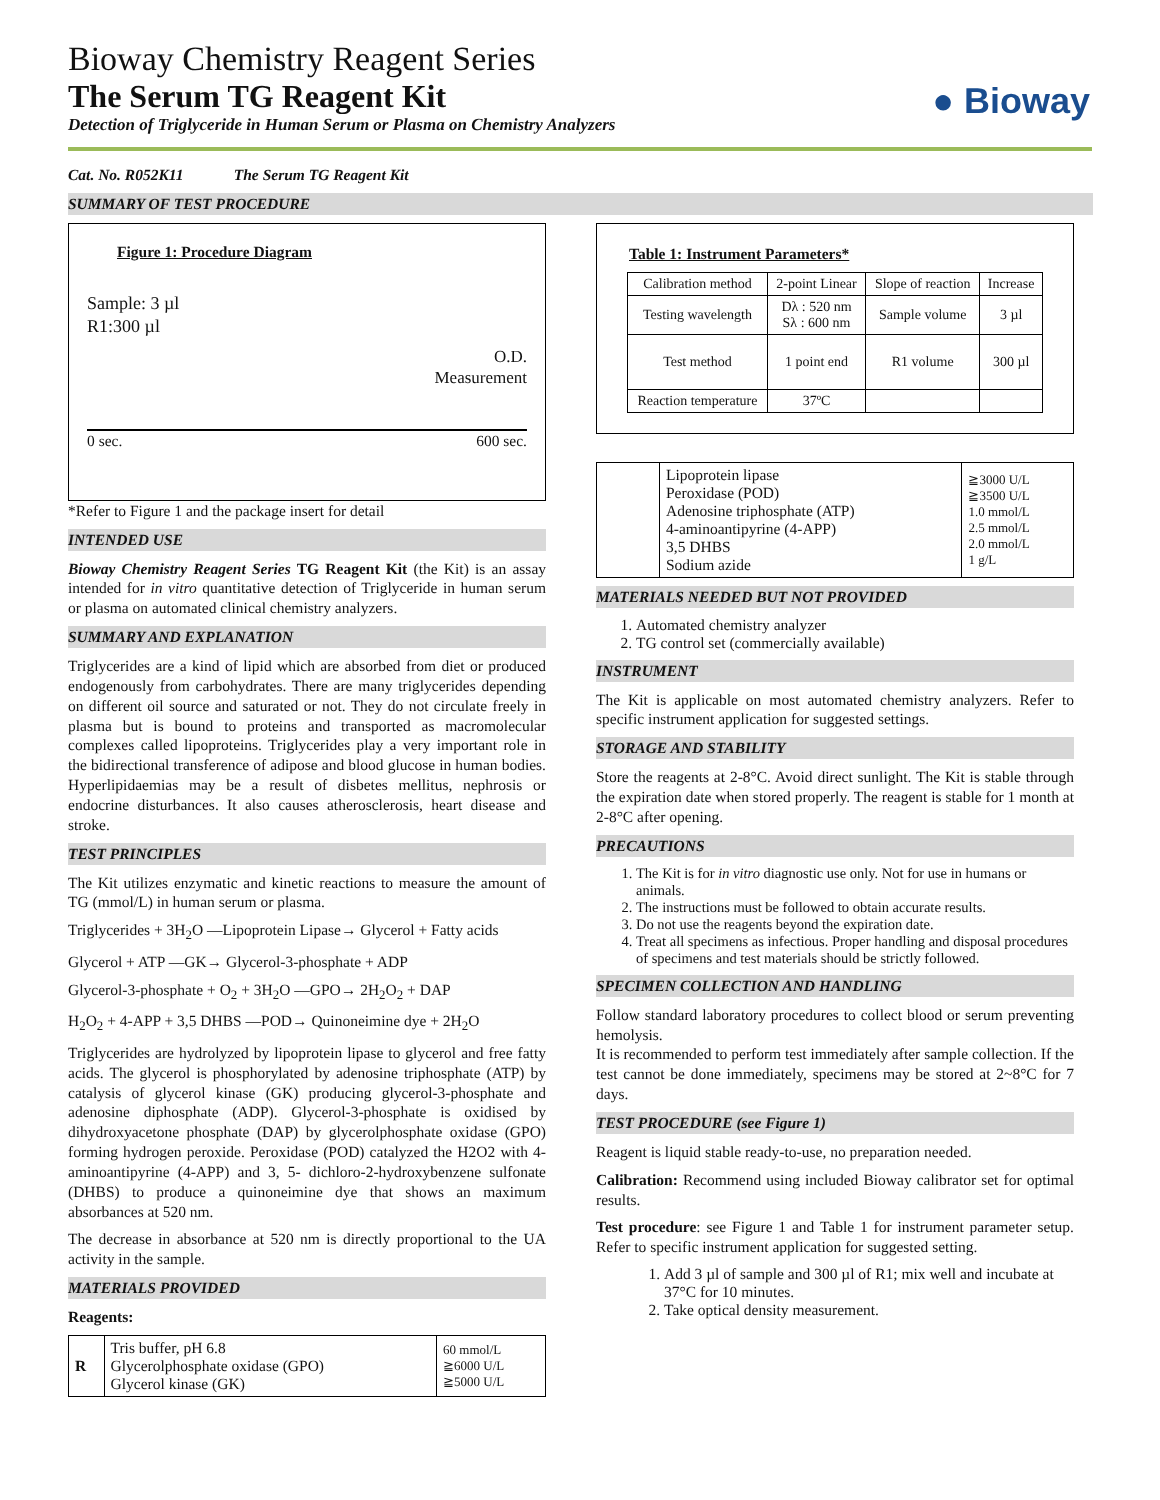● Bioway
Bioway Chemistry Reagent Series
The Serum TG Reagent Kit
Detection of Triglyceride in Human Serum or Plasma on Chemistry Analyzers
Cat. No. R052K11 The Serum TG Reagent Kit
SUMMARY OF TEST PROCEDURE
Figure 1: Procedure Diagram
Sample: 3 µl
R1:300 µl
O.D.
Measurement
0 sec. 600 sec.
*Refer to Figure 1 and the package insert for detail
INTENDED USE
Bioway Chemistry Reagent Series TG Reagent Kit (the Kit) is an assay intended for in vitro quantitative detection of Triglyceride in human serum or plasma on automated clinical chemistry analyzers.
SUMMARY AND EXPLANATION
Triglycerides are a kind of lipid which are absorbed from diet or produced endogenously from carbohydrates. There are many triglycerides depending on different oil source and saturated or not. They do not circulate freely in plasma but is bound to proteins and transported as macromolecular complexes called lipoproteins. Triglycerides play a very important role in the bidirectional transference of adipose and blood glucose in human bodies. Hyperlipidaemias may be a result of disbetes mellitus, nephrosis or endocrine disturbances. It also causes atherosclerosis, heart disease and stroke.
TEST PRINCIPLES
The Kit utilizes enzymatic and kinetic reactions to measure the amount of TG (mmol/L) in human serum or plasma.
Triglycerides + 3H<sub>2</sub>O —Lipoprotein Lipase→ Glycerol + Fatty acids
Glycerol + ATP —GK→ Glycerol-3-phosphate + ADP
Glycerol-3-phosphate + O<sub>2</sub> + 3H<sub>2</sub>O —GPO→ 2H<sub>2</sub>O<sub>2</sub> + DAP
H<sub>2</sub>O<sub>2</sub> + 4-APP + 3,5 DHBS —POD→ Quinoneimine dye + 2H<sub>2</sub>O
Triglycerides are hydrolyzed by lipoprotein lipase to glycerol and free fatty acids. The glycerol is phosphorylated by adenosine triphosphate (ATP) by catalysis of glycerol kinase (GK) producing glycerol-3-phosphate and adenosine diphosphate (ADP). Glycerol-3-phosphate is oxidised by dihydroxyacetone phosphate (DAP) by glycerolphosphate oxidase (GPO) forming hydrogen peroxide. Peroxidase (POD) catalyzed the H2O2 with 4-aminoantipyrine (4-APP) and 3, 5- dichloro-2-hydroxybenzene sulfonate (DHBS) to produce a quinoneimine dye that shows an maximum absorbances at 520 nm.
The decrease in absorbance at 520 nm is directly proportional to the UA activity in the sample.
MATERIALS PROVIDED
Reagents:
| R | Tris buffer, pH 6.8 Glycerolphosphate oxidase (GPO) Glycerol kinase (GK) | 60 mmol/L ≧6000 U/L ≧5000 U/L |
Table 1: Instrument Parameters*
| Calibration method | 2-point Linear | Slope of reaction | Increase |
| Testing wavelength | Dλ : 520 nm Sλ : 600 nm | Sample volume | 3 µl |
| Test method | 1 point end | R1 volume | 300 µl |
| Reaction temperature | 37ºC | | |
| | Lipoprotein lipase Peroxidase (POD) Adenosine triphosphate (ATP) 4-aminoantipyrine (4-APP) 3,5 DHBS Sodium azide | ≧3000 U/L ≧3500 U/L 1.0 mmol/L 2.5 mmol/L 2.0 mmol/L 1 g/L |
MATERIALS NEEDED BUT NOT PROVIDED
1. Automated chemistry analyzer
2. TG control set (commercially available)
INSTRUMENT
The Kit is applicable on most automated chemistry analyzers. Refer to specific instrument application for suggested settings.
STORAGE AND STABILITY
Store the reagents at 2-8°C. Avoid direct sunlight. The Kit is stable through the expiration date when stored properly. The reagent is stable for 1 month at 2-8°C after opening.
PRECAUTIONS
1. The Kit is for in vitro diagnostic use only. Not for use in humans or animals.
2. The instructions must be followed to obtain accurate results.
3. Do not use the reagents beyond the expiration date.
4. Treat all specimens as infectious. Proper handling and disposal procedures of specimens and test materials should be strictly followed.
SPECIMEN COLLECTION AND HANDLING
Follow standard laboratory procedures to collect blood or serum preventing hemolysis.
It is recommended to perform test immediately after sample collection. If the test cannot be done immediately, specimens may be stored at 2~8°C for 7 days.
TEST PROCEDURE (see Figure 1)
Reagent is liquid stable ready-to-use, no preparation needed.
Calibration: Recommend using included Bioway calibrator set for optimal results.
Test procedure: see Figure 1 and Table 1 for instrument parameter setup. Refer to specific instrument application for suggested setting.
1. Add 3 µl of sample and 300 µl of R1; mix well and incubate at 37°C for 10 minutes.
2. Take optical density measurement.